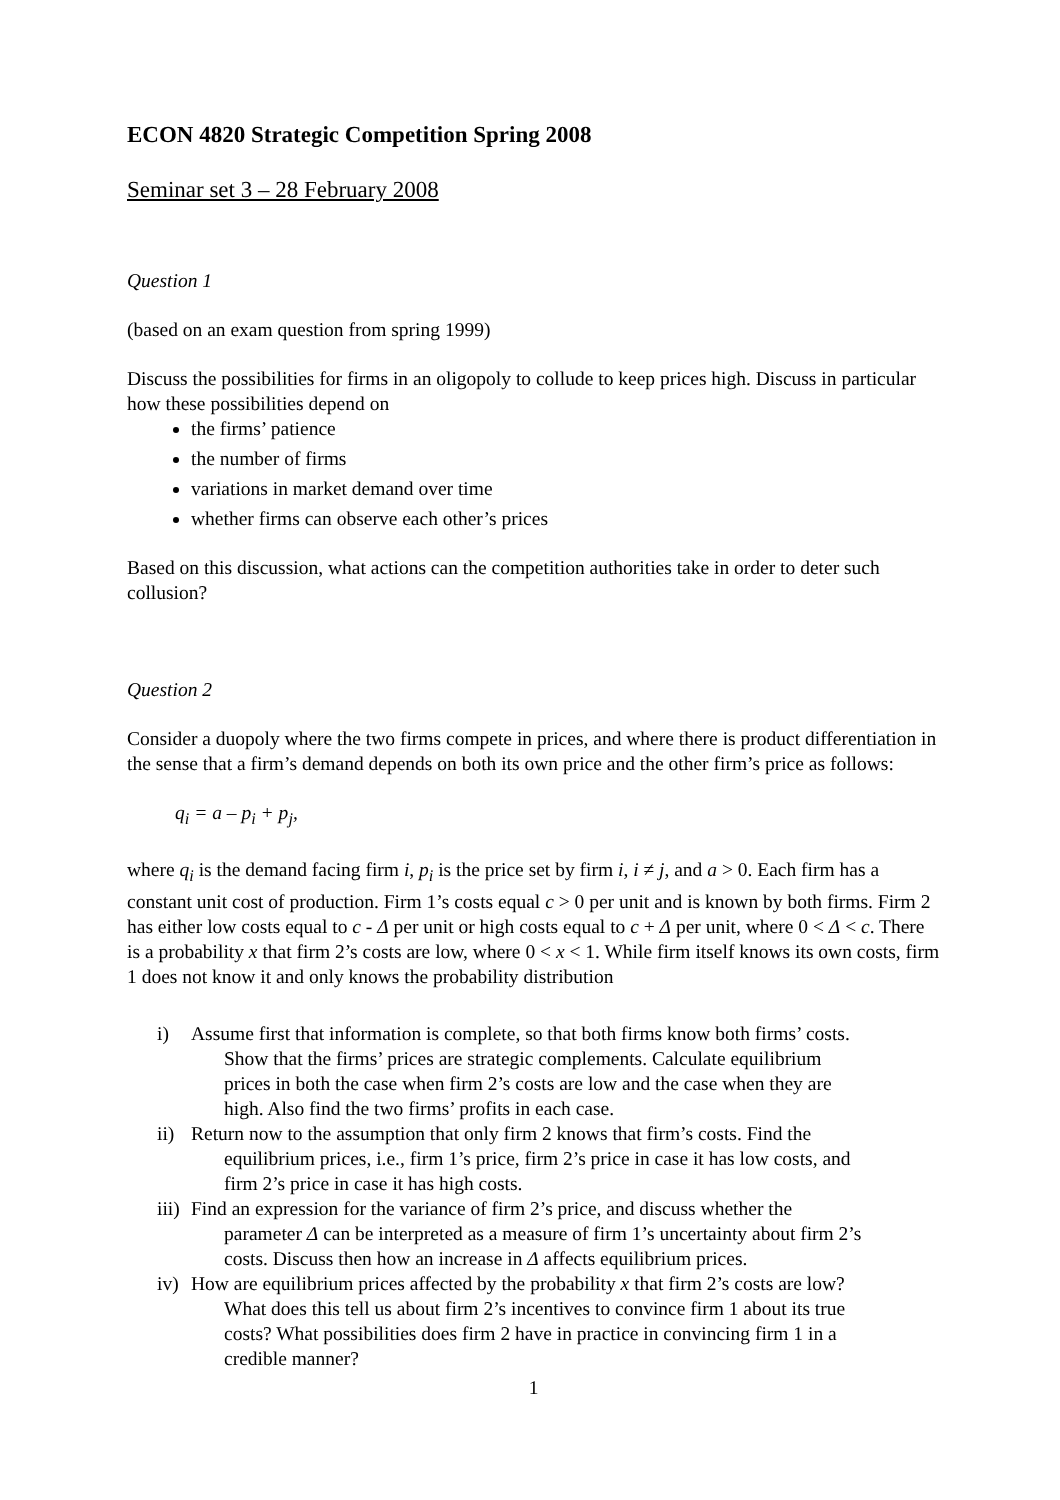ECON 4820 Strategic Competition Spring 2008
Seminar set 3 – 28 February 2008
Question 1
(based on an exam question from spring 1999)
Discuss the possibilities for firms in an oligopoly to collude to keep prices high. Discuss in particular how these possibilities depend on
the firms’ patience
the number of firms
variations in market demand over time
whether firms can observe each other’s prices
Based on this discussion, what actions can the competition authorities take in order to deter such collusion?
Question 2
Consider a duopoly where the two firms compete in prices, and where there is product differentiation in the sense that a firm’s demand depends on both its own price and the other firm’s price as follows:
q<sub>i</sub> = a – p<sub>i</sub> + p<sub>j</sub>,
where q<sub>i</sub> is the demand facing firm i, p<sub>i</sub> is the price set by firm i, i ≠ j, and a > 0. Each firm has a constant unit cost of production. Firm 1’s costs equal c > 0 per unit and is known by both firms. Firm 2 has either low costs equal to c - Δ per unit or high costs equal to c + Δ per unit, where 0 < Δ < c. There is a probability x that firm 2’s costs are low, where 0 < x < 1. While firm itself knows its own costs, firm 1 does not know it and only knows the probability distribution
i) Assume first that information is complete, so that both firms know both firms’ costs.
Show that the firms’ prices are strategic complements. Calculate equilibrium
prices in both the case when firm 2’s costs are low and the case when they are
high. Also find the two firms’ profits in each case.
ii) Return now to the assumption that only firm 2 knows that firm’s costs. Find the
equilibrium prices, i.e., firm 1’s price, firm 2’s price in case it has low costs, and
firm 2’s price in case it has high costs.
iii) Find an expression for the variance of firm 2’s price, and discuss whether the
parameter Δ can be interpreted as a measure of firm 1’s uncertainty about firm 2’s
costs. Discuss then how an increase in Δ affects equilibrium prices.
iv) How are equilibrium prices affected by the probability x that firm 2’s costs are low?
What does this tell us about firm 2’s incentives to convince firm 1 about its true
costs? What possibilities does firm 2 have in practice in convincing firm 1 in a
credible manner?
1